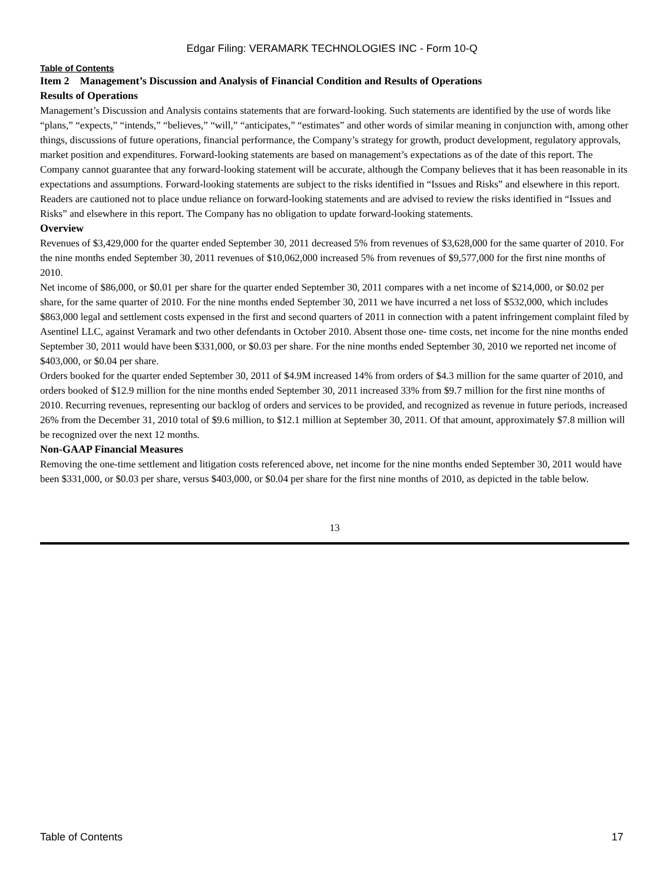Edgar Filing: VERAMARK TECHNOLOGIES INC - Form 10-Q
Table of Contents
Item 2 Management’s Discussion and Analysis of Financial Condition and Results of Operations
Results of Operations
Management’s Discussion and Analysis contains statements that are forward-looking. Such statements are identified by the use of words like “plans,” “expects,” “intends,” “believes,” “will,” “anticipates,” “estimates” and other words of similar meaning in conjunction with, among other things, discussions of future operations, financial performance, the Company’s strategy for growth, product development, regulatory approvals, market position and expenditures. Forward-looking statements are based on management’s expectations as of the date of this report. The Company cannot guarantee that any forward-looking statement will be accurate, although the Company believes that it has been reasonable in its expectations and assumptions. Forward-looking statements are subject to the risks identified in “Issues and Risks” and elsewhere in this report. Readers are cautioned not to place undue reliance on forward-looking statements and are advised to review the risks identified in “Issues and Risks” and elsewhere in this report. The Company has no obligation to update forward-looking statements.
Overview
Revenues of $3,429,000 for the quarter ended September 30, 2011 decreased 5% from revenues of $3,628,000 for the same quarter of 2010. For the nine months ended September 30, 2011 revenues of $10,062,000 increased 5% from revenues of $9,577,000 for the first nine months of 2010.
Net income of $86,000, or $0.01 per share for the quarter ended September 30, 2011 compares with a net income of $214,000, or $0.02 per share, for the same quarter of 2010. For the nine months ended September 30, 2011 we have incurred a net loss of $532,000, which includes $863,000 legal and settlement costs expensed in the first and second quarters of 2011 in connection with a patent infringement complaint filed by Asentinel LLC, against Veramark and two other defendants in October 2010. Absent those one- time costs, net income for the nine months ended September 30, 2011 would have been $331,000, or $0.03 per share. For the nine months ended September 30, 2010 we reported net income of $403,000, or $0.04 per share.
Orders booked for the quarter ended September 30, 2011 of $4.9M increased 14% from orders of $4.3 million for the same quarter of 2010, and orders booked of $12.9 million for the nine months ended September 30, 2011 increased 33% from $9.7 million for the first nine months of 2010. Recurring revenues, representing our backlog of orders and services to be provided, and recognized as revenue in future periods, increased 26% from the December 31, 2010 total of $9.6 million, to $12.1 million at September 30, 2011. Of that amount, approximately $7.8 million will be recognized over the next 12 months.
Non-GAAP Financial Measures
Removing the one-time settlement and litigation costs referenced above, net income for the nine months ended September 30, 2011 would have been $331,000, or $0.03 per share, versus $403,000, or $0.04 per share for the first nine months of 2010, as depicted in the table below.
13
Table of Contents 17